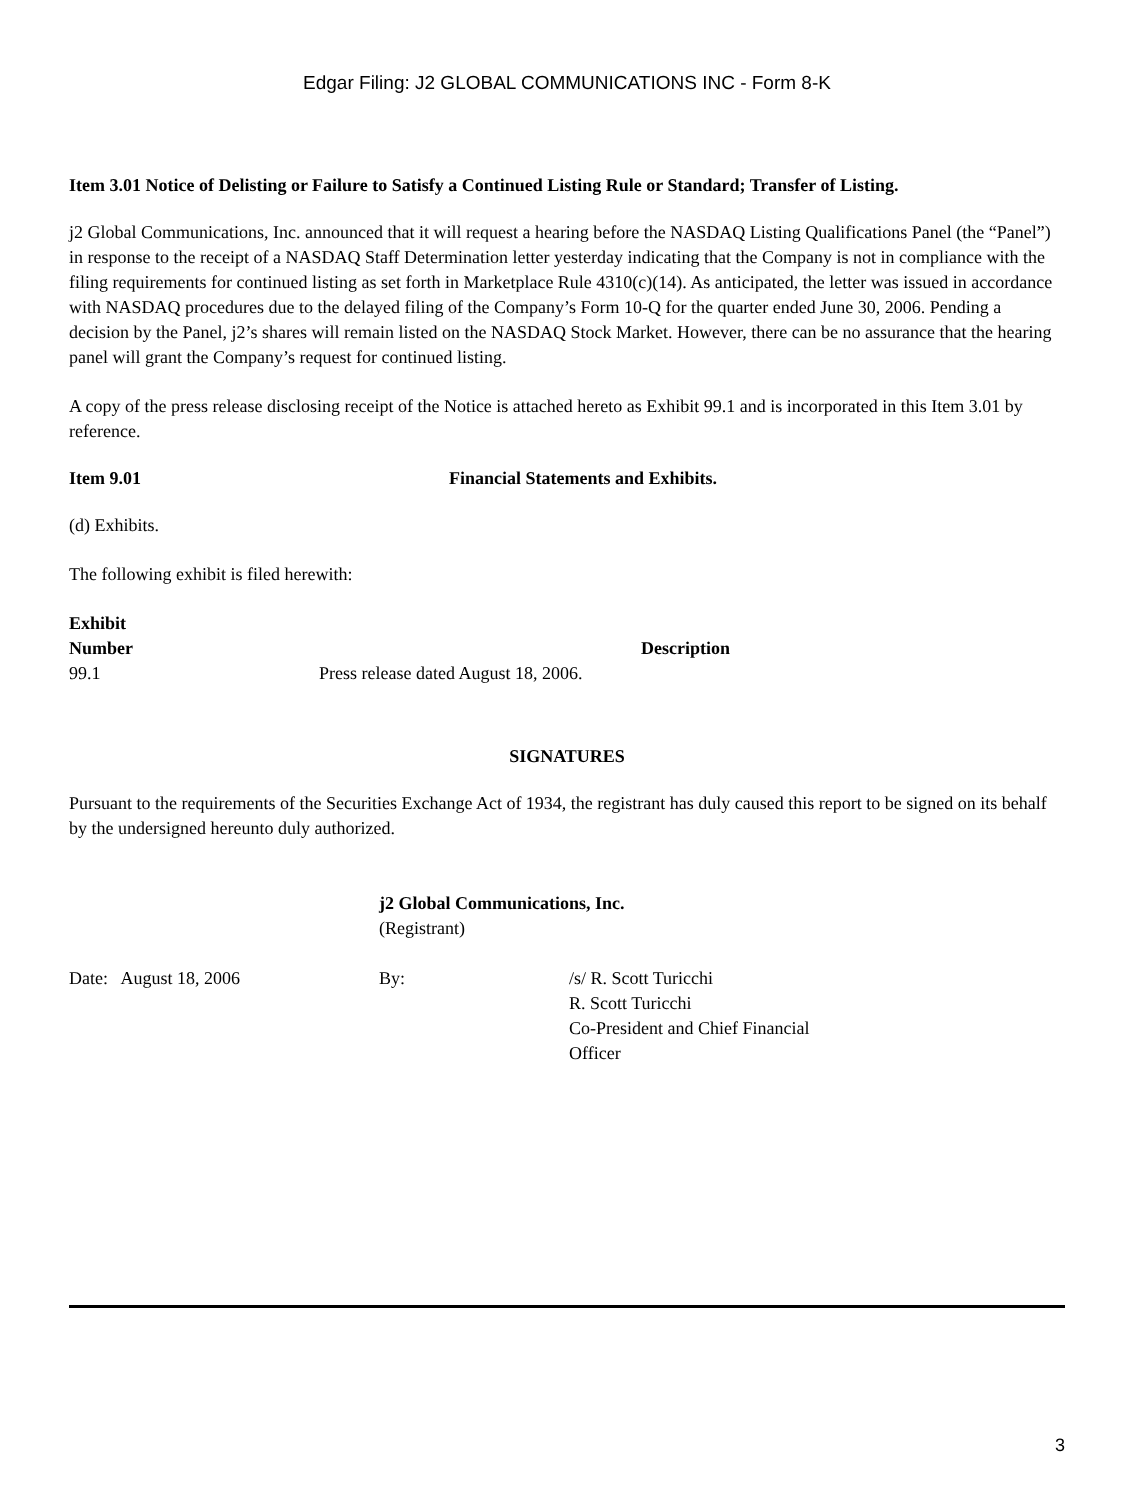Edgar Filing: J2 GLOBAL COMMUNICATIONS INC - Form 8-K
Item 3.01 Notice of Delisting or Failure to Satisfy a Continued Listing Rule or Standard; Transfer of Listing.
j2 Global Communications, Inc. announced that it will request a hearing before the NASDAQ Listing Qualifications Panel (the “Panel”) in response to the receipt of a NASDAQ Staff Determination letter yesterday indicating that the Company is not in compliance with the filing requirements for continued listing as set forth in Marketplace Rule 4310(c)(14). As anticipated, the letter was issued in accordance with NASDAQ procedures due to the delayed filing of the Company’s Form 10-Q for the quarter ended June 30, 2006. Pending a decision by the Panel, j2’s shares will remain listed on the NASDAQ Stock Market. However, there can be no assurance that the hearing panel will grant the Company’s request for continued listing.
A copy of the press release disclosing receipt of the Notice is attached hereto as Exhibit 99.1 and is incorporated in this Item 3.01 by reference.
Item 9.01 Financial Statements and Exhibits.
(d) Exhibits.
The following exhibit is filed herewith:
| Exhibit Number | Description |
| --- | --- |
| 99.1 | Press release dated August 18, 2006. |
SIGNATURES
Pursuant to the requirements of the Securities Exchange Act of 1934, the registrant has duly caused this report to be signed on its behalf by the undersigned hereunto duly authorized.
| | j2 Global Communications, Inc. (Registrant) | |
| Date: August 18, 2006 | By: | /s/ R. Scott Turicchi R. Scott Turicchi Co-President and Chief Financial Officer |
3